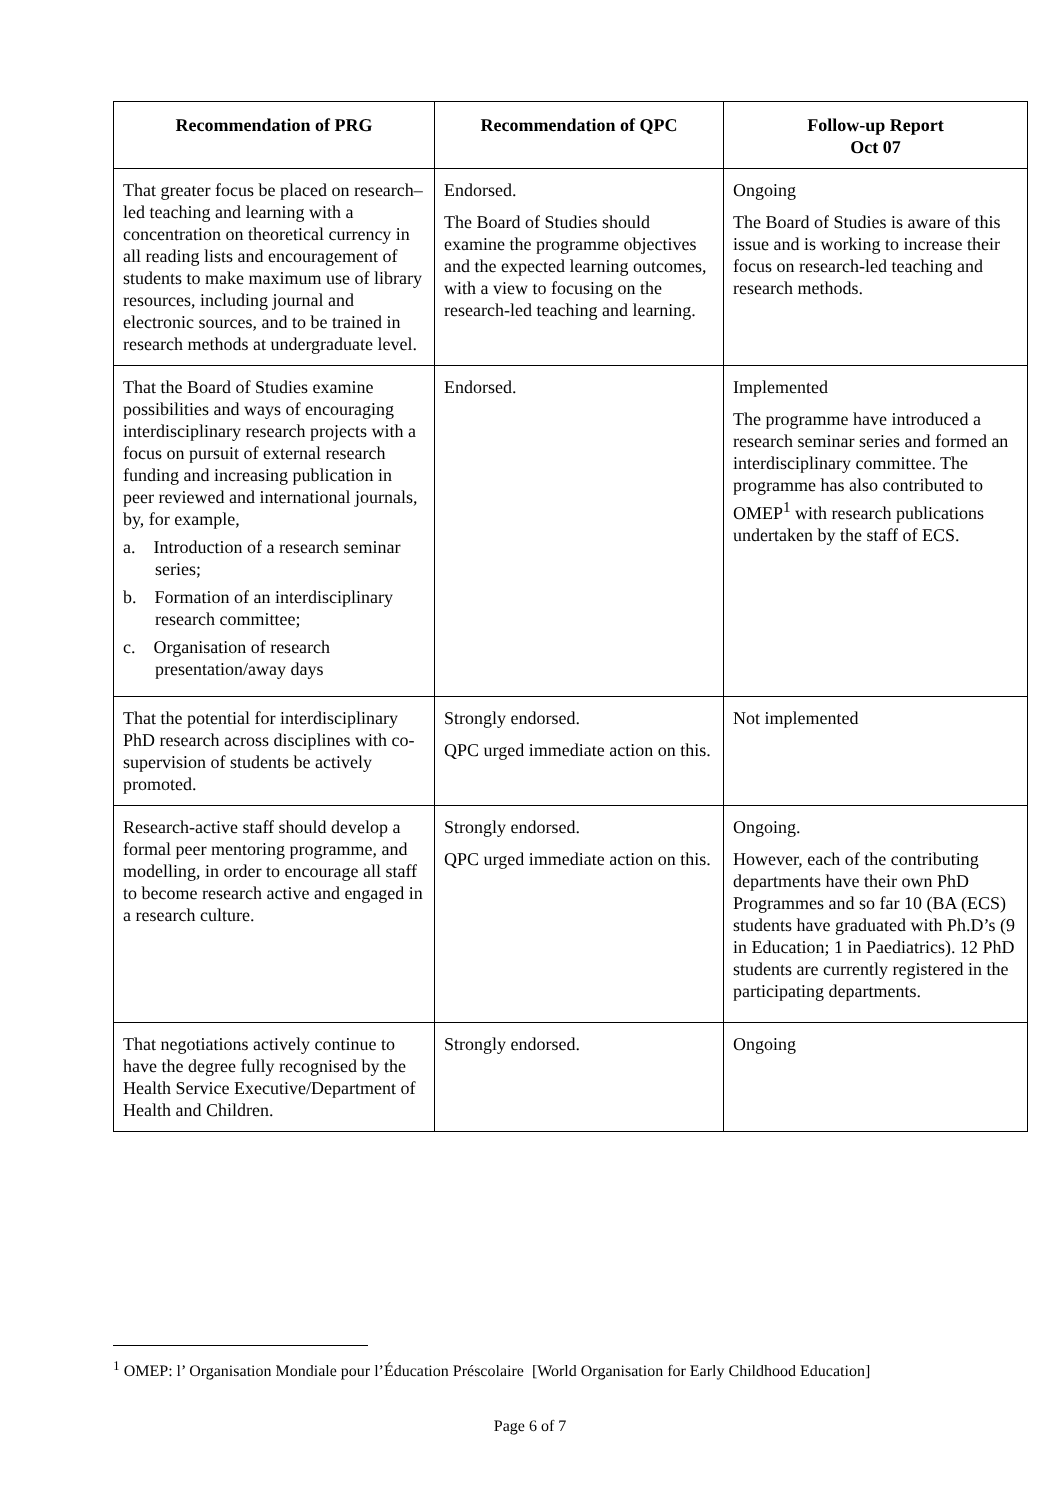| Recommendation of PRG | Recommendation of QPC | Follow-up Report Oct 07 |
| --- | --- | --- |
| That greater focus be placed on research–led teaching and learning with a concentration on theoretical currency in all reading lists and encouragement of students to make maximum use of library resources, including journal and electronic sources, and to be trained in research methods at undergraduate level. | Endorsed. The Board of Studies should examine the programme objectives and the expected learning outcomes, with a view to focusing on the research-led teaching and learning. | Ongoing The Board of Studies is aware of this issue and is working to increase their focus on research-led teaching and research methods. |
| That the Board of Studies examine possibilities and ways of encouraging interdisciplinary research projects with a focus on pursuit of external research funding and increasing publication in peer reviewed and international journals, by, for example, a. Introduction of a research seminar series; b. Formation of an interdisciplinary research committee; c. Organisation of research presentation/away days | Endorsed. | Implemented The programme have introduced a research seminar series and formed an interdisciplinary committee. The programme has also contributed to OMEP<sup>1</sup> with research publications undertaken by the staff of ECS. |
| That the potential for interdisciplinary PhD research across disciplines with co-supervision of students be actively promoted. | Strongly endorsed. QPC urged immediate action on this. | Not implemented |
| Research-active staff should develop a formal peer mentoring programme, and modelling, in order to encourage all staff to become research active and engaged in a research culture. | Strongly endorsed. QPC urged immediate action on this. | Ongoing. However, each of the contributing departments have their own PhD Programmes and so far 10 (BA (ECS) students have graduated with Ph.D’s (9 in Education; 1 in Paediatrics). 12 PhD students are currently registered in the participating departments. |
| That negotiations actively continue to have the degree fully recognised by the Health Service Executive/Department of Health and Children. | Strongly endorsed. | Ongoing |
<sup>1</sup> OMEP: l’ Organisation Mondiale pour l’Éducation Préscolaire [World Organisation for Early Childhood Education]
Page 6 of 7